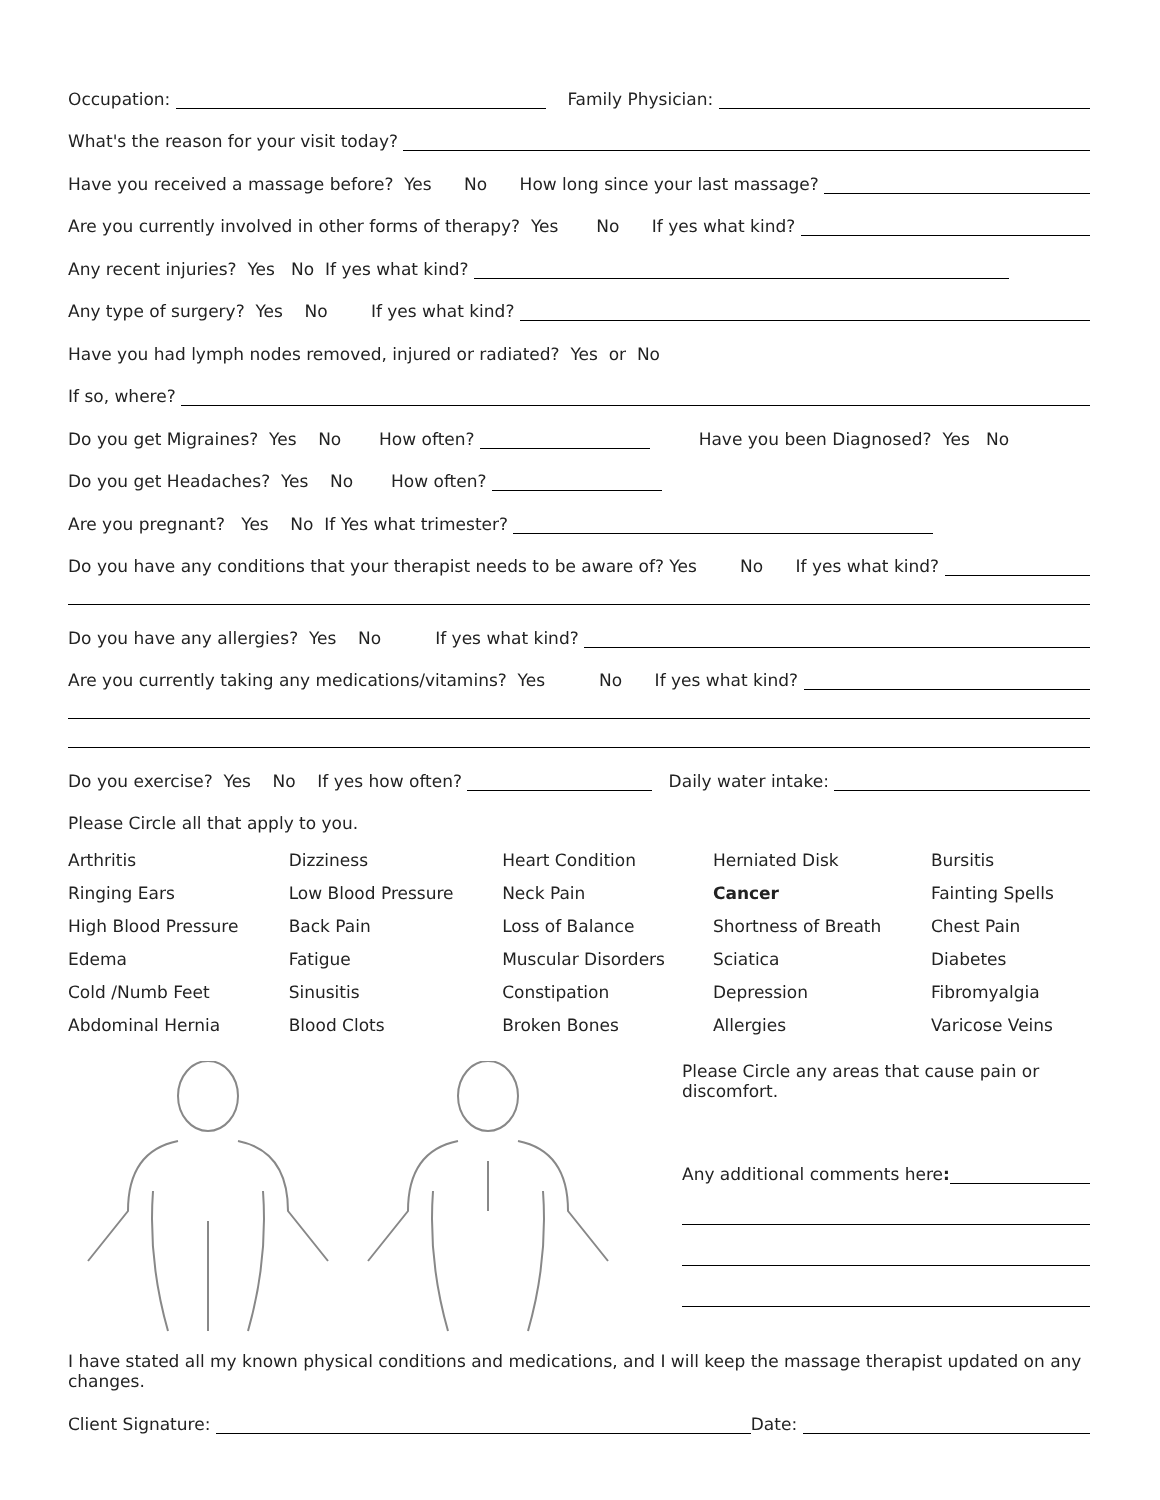Occupation: Family Physician:
What's the reason for your visit today?
Have you received a massage before? Yes No How long since your last massage?
Are you currently involved in other forms of therapy? Yes No If yes what kind?
Any recent injuries? Yes No If yes what kind?
Any type of surgery? Yes No If yes what kind?
Have you had lymph nodes removed, injured or radiated? Yes or No
If so, where?
Do you get Migraines? Yes No How often? Have you been Diagnosed? Yes No
Do you get Headaches? Yes No How often?
Are you pregnant? Yes No If Yes what trimester?
Do you have any conditions that your therapist needs to be aware of? Yes No If yes what kind?
Do you have any allergies? Yes No If yes what kind?
Are you currently taking any medications/vitamins? Yes No If yes what kind?
Do you exercise? Yes No If yes how often? Daily water intake:
Please Circle all that apply to you.
| Arthritis | Dizziness | Heart Condition | Herniated Disk | Bursitis |
| Ringing Ears | Low Blood Pressure | Neck Pain | Cancer | Fainting Spells |
| High Blood Pressure | Back Pain | Loss of Balance | Shortness of Breath | Chest Pain |
| Edema | Fatigue | Muscular Disorders | Sciatica | Diabetes |
| Cold /Numb Feet | Sinusitis | Constipation | Depression | Fibromyalgia |
| Abdominal Hernia | Blood Clots | Broken Bones | Allergies | Varicose Veins |
Please Circle any areas that cause pain or discomfort.
Any additional comments here:
I have stated all my known physical conditions and medications, and I will keep the massage therapist updated on any changes.
Client Signature: Date: